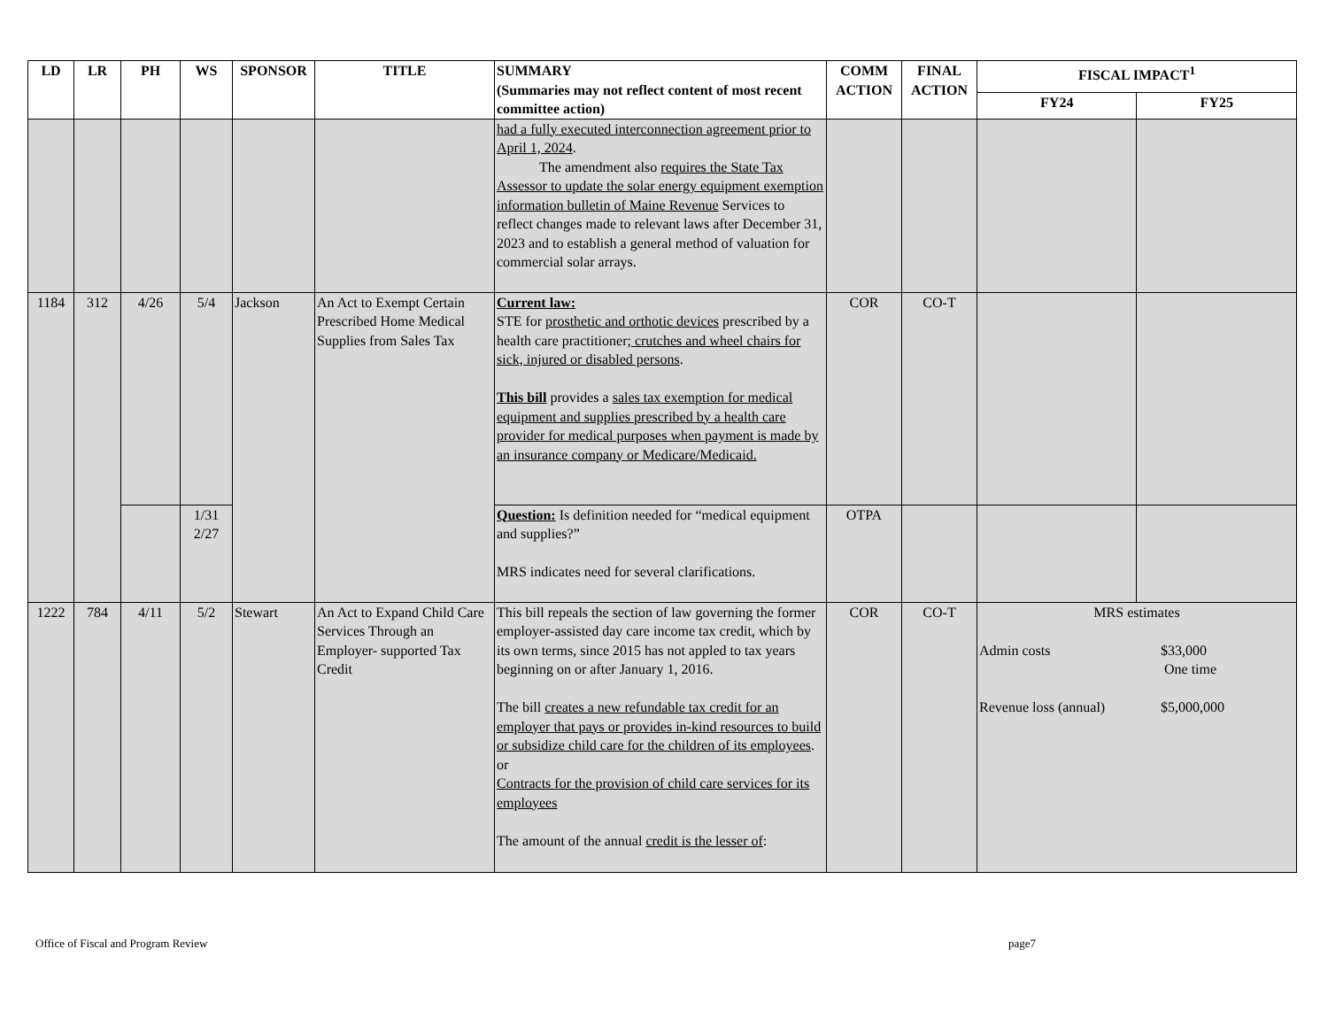| LD | LR | PH | WS | SPONSOR | TITLE | SUMMARY (Summaries may not reflect content of most recent committee action) | COMM ACTION | FINAL ACTION | FISCAL IMPACT<sup>1</sup> | |
| --- | --- | --- | --- | --- | --- | --- | --- | --- | --- | --- |
| | | | | | | | | | FY24 | FY25 |
| | | | | | | had a fully executed interconnection agreement prior to April 1, 2024 . The amendment also requires the State Tax Assessor to update the solar energy equipment exemption information bulletin of Maine Revenue Services to reflect changes made to relevant laws after December 31, 2023 and to establish a general method of valuation for commercial solar arrays. | | | | |
| 1184 | 312 | 4/26 | 5/4 | Jackson | An Act to Exempt Certain Prescribed Home Medical Supplies from Sales Tax | Current law: STE for prosthetic and orthotic devices prescribed by a health care practitioner ; crutches and wheel chairs for sick, injured or disabled persons . This bill provides a sales tax exemption for medical equipment and supplies prescribed by a health care provider for medical purposes when payment is made by an insurance company or Medicare/Medicaid. | COR | CO-T | | |
| | | | 1/31 2/27 | | | Question: Is definition needed for “medical equipment and supplies?” MRS indicates need for several clarifications. | OTPA | | | |
| 1222 | 784 | 4/11 | 5/2 | Stewart | An Act to Expand Child Care Services Through an Employer- supported Tax Credit | This bill repeals the section of law governing the former employer-assisted day care income tax credit, which by its own terms, since 2015 has not appled to tax years beginning on or after January 1, 2016. The bill creates a new refundable tax credit for an employer that pays or provides in-kind resources to build or subsidize child care for the children of its employees . or Contracts for the provision of child care services for its employees The amount of the annual credit is the lesser of : | COR | CO-T | MRS estimates Admin costs $33,000 One time Revenue loss (annual) $5,000,000 | |
Office of Fiscal and Program Review page7